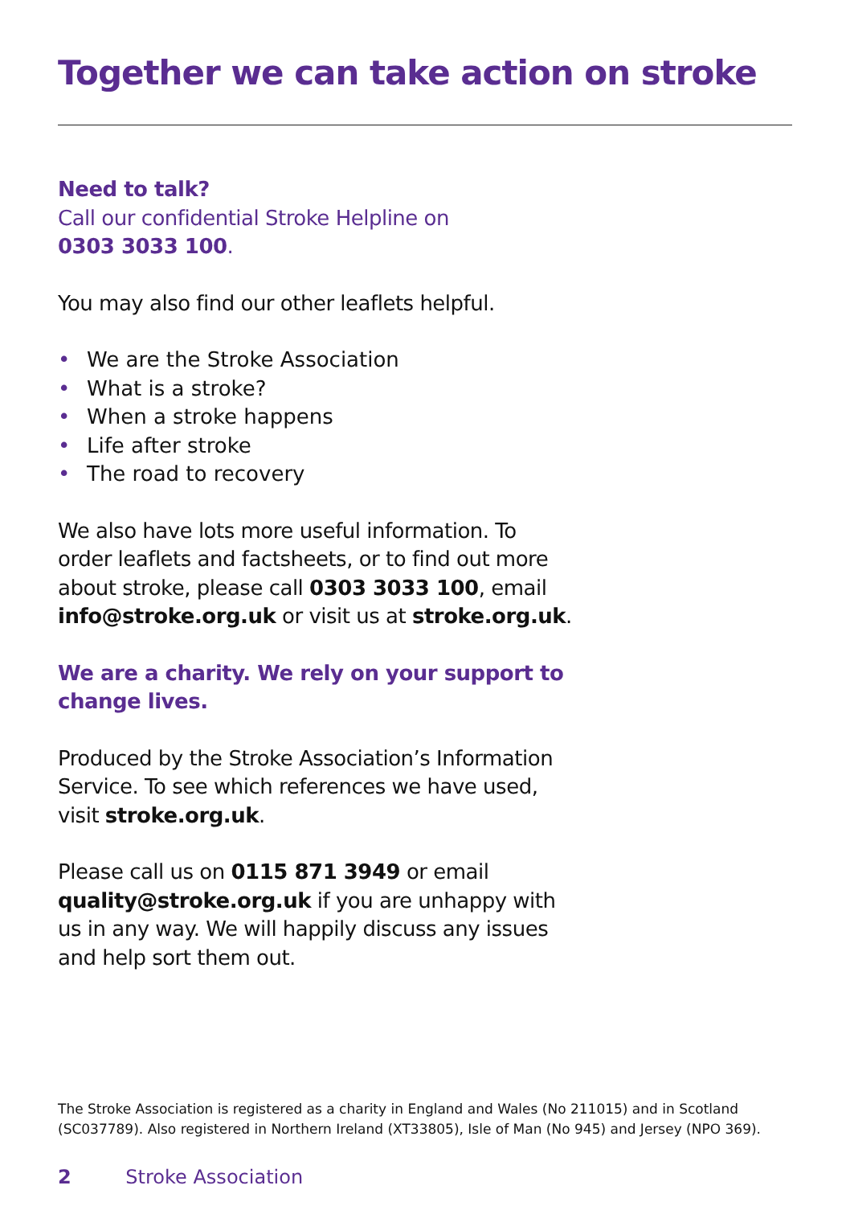Together we can take action on stroke
Need to talk?
Call our confidential Stroke Helpline on
0303 3033 100.
You may also find our other leaflets helpful.
• We are the Stroke Association
• What is a stroke?
• When a stroke happens
• Life after stroke
• The road to recovery
We also have lots more useful information. To order leaflets and factsheets, or to find out more about stroke, please call 0303 3033 100, email info@stroke.org.uk or visit us at stroke.org.uk.
We are a charity. We rely on your support to change lives.
Produced by the Stroke Association’s Information Service. To see which references we have used, visit stroke.org.uk.
Please call us on 0115 871 3949 or email quality@stroke.org.uk if you are unhappy with us in any way. We will happily discuss any issues and help sort them out.
The Stroke Association is registered as a charity in England and Wales (No 211015) and in Scotland (SC037789). Also registered in Northern Ireland (XT33805), Isle of Man (No 945) and Jersey (NPO 369).
2 Stroke Association